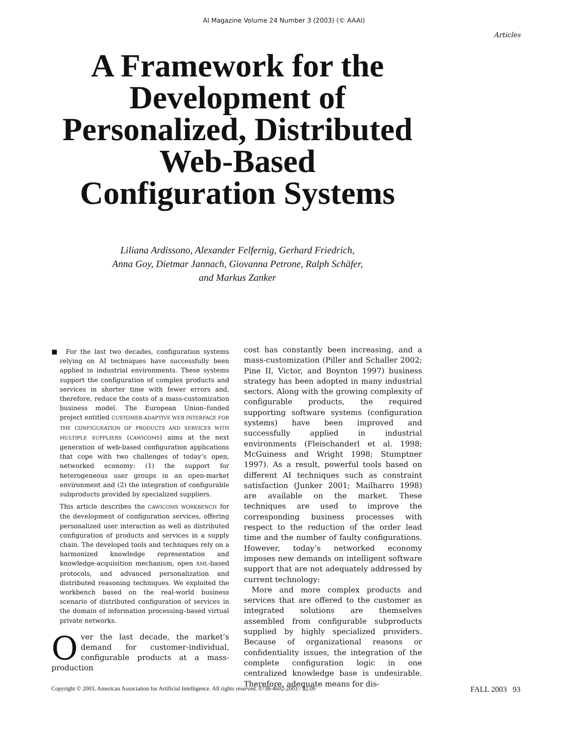AI Magazine Volume 24 Number 3 (2003) (© AAAI)
Articles
A Framework for the Development of Personalized, Distributed Web-Based Configuration Systems
Liliana Ardissono, Alexander Felfernig, Gerhard Friedrich,
Anna Goy, Dietmar Jannach, Giovanna Petrone, Ralph Schäfer,
and Markus Zanker
■ For the last two decades, configuration systems relying on AI techniques have successfully been applied in industrial environments. These systems support the configuration of complex products and services in shorter time with fewer errors and, therefore, reduce the costs of a mass-customization business model. The European Union–funded project entitled CUSTOMER-ADAPTIVE WEB INTERFACE FOR THE CONFIGURATION OF PRODUCTS AND SERVICES WITH MULTIPLE SUPPLIERS (CAWICOMS) aims at the next generation of web-based configuration applications that cope with two challenges of today’s open, networked economy: (1) the support for heterogeneous user groups in an open-market environment and (2) the integration of configurable subproducts provided by specialized suppliers.
This article describes the CAWICOMS WORKBENCH for the development of configuration services, offering personalized user interaction as well as distributed configuration of products and services in a supply chain. The developed tools and techniques rely on a harmonized knowledge representation and knowledge-acquisition mechanism, open XML-based protocols, and advanced personalization and distributed reasoning techniques. We exploited the workbench based on the real-world business scenario of distributed configuration of services in the domain of information processing–based virtual private networks.
Over the last decade, the market’s demand for customer-individual, configurable products at a mass-production
cost has constantly been increasing, and a mass-customization (Piller and Schaller 2002; Pine II, Victor, and Boynton 1997) business strategy has been adopted in many industrial sectors. Along with the growing complexity of configurable products, the required supporting software systems (configuration systems) have been improved and successfully applied in industrial environments (Fleischanderl et al. 1998; McGuiness and Wright 1998; Stumptner 1997). As a result, powerful tools based on different AI techniques such as constraint satisfaction (Junker 2001; Mailharro 1998) are available on the market. These techniques are used to improve the corresponding business processes with respect to the reduction of the order lead time and the number of faulty configurations. However, today’s networked economy imposes new demands on intelligent software support that are not adequately addressed by current technology:
More and more complex products and services that are offered to the customer as integrated solutions are themselves assembled from configurable subproducts supplied by highly specialized providers. Because of organizational reasons or confidentiality issues, the integration of the complete configuration logic in one centralized knowledge base is undesirable. Therefore, adequate means for dis-
Copyright © 2003, American Association for Artificial Intelligence. All rights reserved. 0738-4602-2003 / $2.00 FALL 2003 93